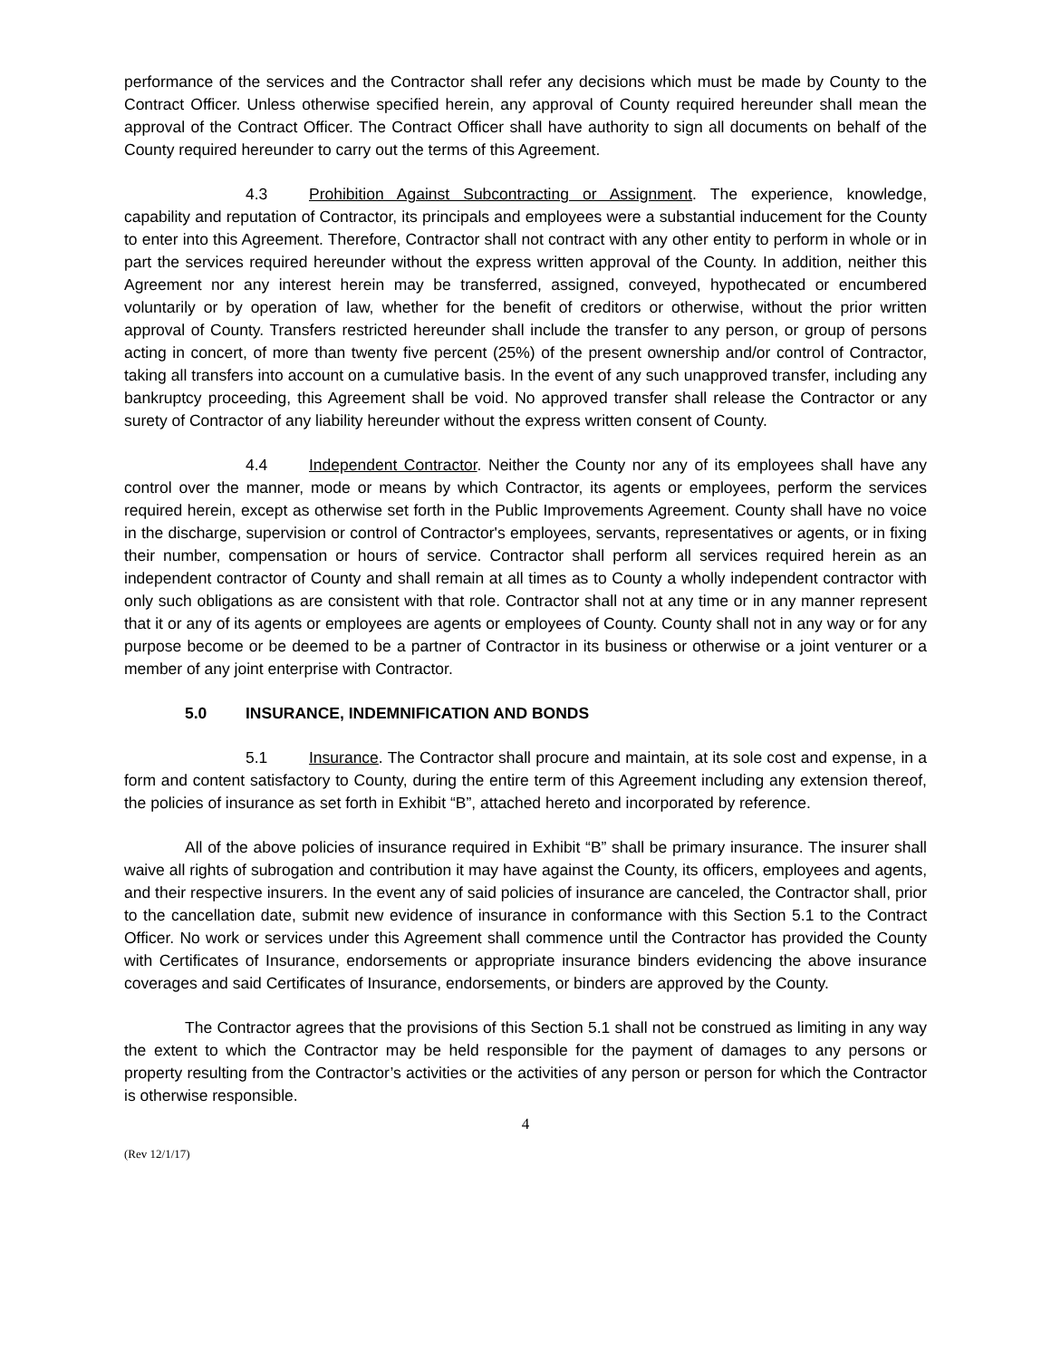performance of the services and the Contractor shall refer any decisions which must be made by County to the Contract Officer. Unless otherwise specified herein, any approval of County required hereunder shall mean the approval of the Contract Officer. The Contract Officer shall have authority to sign all documents on behalf of the County required hereunder to carry out the terms of this Agreement.
4.3 Prohibition Against Subcontracting or Assignment. The experience, knowledge, capability and reputation of Contractor, its principals and employees were a substantial inducement for the County to enter into this Agreement. Therefore, Contractor shall not contract with any other entity to perform in whole or in part the services required hereunder without the express written approval of the County. In addition, neither this Agreement nor any interest herein may be transferred, assigned, conveyed, hypothecated or encumbered voluntarily or by operation of law, whether for the benefit of creditors or otherwise, without the prior written approval of County. Transfers restricted hereunder shall include the transfer to any person, or group of persons acting in concert, of more than twenty five percent (25%) of the present ownership and/or control of Contractor, taking all transfers into account on a cumulative basis. In the event of any such unapproved transfer, including any bankruptcy proceeding, this Agreement shall be void. No approved transfer shall release the Contractor or any surety of Contractor of any liability hereunder without the express written consent of County.
4.4 Independent Contractor. Neither the County nor any of its employees shall have any control over the manner, mode or means by which Contractor, its agents or employees, perform the services required herein, except as otherwise set forth in the Public Improvements Agreement. County shall have no voice in the discharge, supervision or control of Contractor's employees, servants, representatives or agents, or in fixing their number, compensation or hours of service. Contractor shall perform all services required herein as an independent contractor of County and shall remain at all times as to County a wholly independent contractor with only such obligations as are consistent with that role. Contractor shall not at any time or in any manner represent that it or any of its agents or employees are agents or employees of County. County shall not in any way or for any purpose become or be deemed to be a partner of Contractor in its business or otherwise or a joint venturer or a member of any joint enterprise with Contractor.
5.0 INSURANCE, INDEMNIFICATION AND BONDS
5.1 Insurance. The Contractor shall procure and maintain, at its sole cost and expense, in a form and content satisfactory to County, during the entire term of this Agreement including any extension thereof, the policies of insurance as set forth in Exhibit “B”, attached hereto and incorporated by reference.
All of the above policies of insurance required in Exhibit “B” shall be primary insurance. The insurer shall waive all rights of subrogation and contribution it may have against the County, its officers, employees and agents, and their respective insurers. In the event any of said policies of insurance are canceled, the Contractor shall, prior to the cancellation date, submit new evidence of insurance in conformance with this Section 5.1 to the Contract Officer. No work or services under this Agreement shall commence until the Contractor has provided the County with Certificates of Insurance, endorsements or appropriate insurance binders evidencing the above insurance coverages and said Certificates of Insurance, endorsements, or binders are approved by the County.
The Contractor agrees that the provisions of this Section 5.1 shall not be construed as limiting in any way the extent to which the Contractor may be held responsible for the payment of damages to any persons or property resulting from the Contractor’s activities or the activities of any person or person for which the Contractor is otherwise responsible.
4
(Rev 12/1/17)